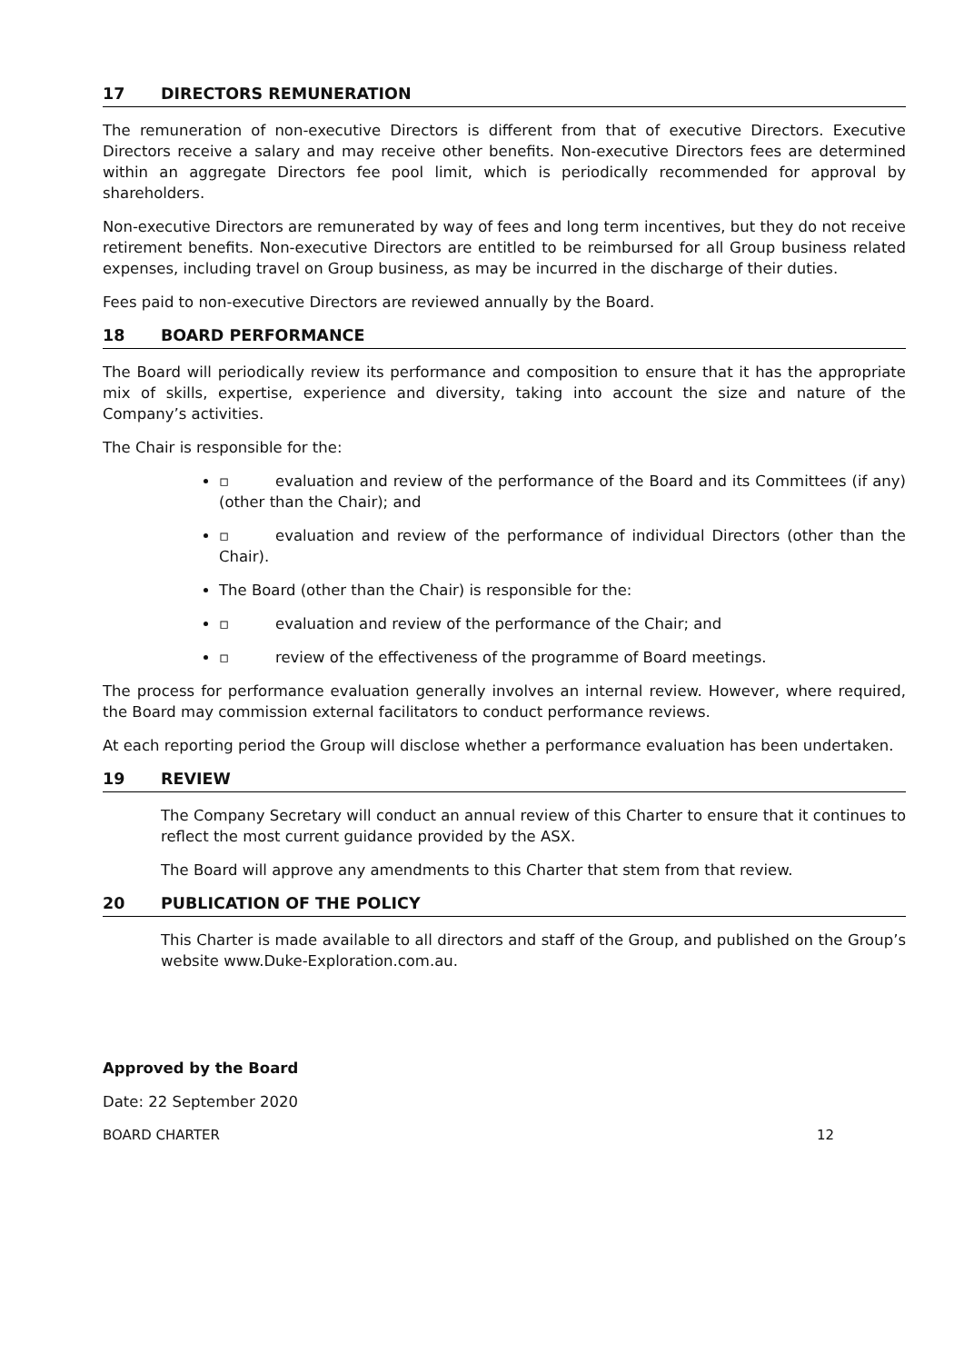17 DIRECTORS REMUNERATION
The remuneration of non-executive Directors is different from that of executive Directors. Executive Directors receive a salary and may receive other benefits. Non-executive Directors fees are determined within an aggregate Directors fee pool limit, which is periodically recommended for approval by shareholders.
Non-executive Directors are remunerated by way of fees and long term incentives, but they do not receive retirement benefits. Non-executive Directors are entitled to be reimbursed for all Group business related expenses, including travel on Group business, as may be incurred in the discharge of their duties.
Fees paid to non-executive Directors are reviewed annually by the Board.
18 BOARD PERFORMANCE
The Board will periodically review its performance and composition to ensure that it has the appropriate mix of skills, expertise, experience and diversity, taking into account the size and nature of the Company’s activities.
The Chair is responsible for the:
▫ evaluation and review of the performance of the Board and its Committees (if any) (other than the Chair); and
▫ evaluation and review of the performance of individual Directors (other than the Chair).
The Board (other than the Chair) is responsible for the:
▫ evaluation and review of the performance of the Chair; and
▫ review of the effectiveness of the programme of Board meetings.
The process for performance evaluation generally involves an internal review. However, where required, the Board may commission external facilitators to conduct performance reviews.
At each reporting period the Group will disclose whether a performance evaluation has been undertaken.
19 REVIEW
The Company Secretary will conduct an annual review of this Charter to ensure that it continues to reflect the most current guidance provided by the ASX.
The Board will approve any amendments to this Charter that stem from that review.
20 PUBLICATION OF THE POLICY
This Charter is made available to all directors and staff of the Group, and published on the Group’s website www.Duke-Exploration.com.au.
Approved by the Board
Date: 22 September 2020
BOARD CHARTER 12